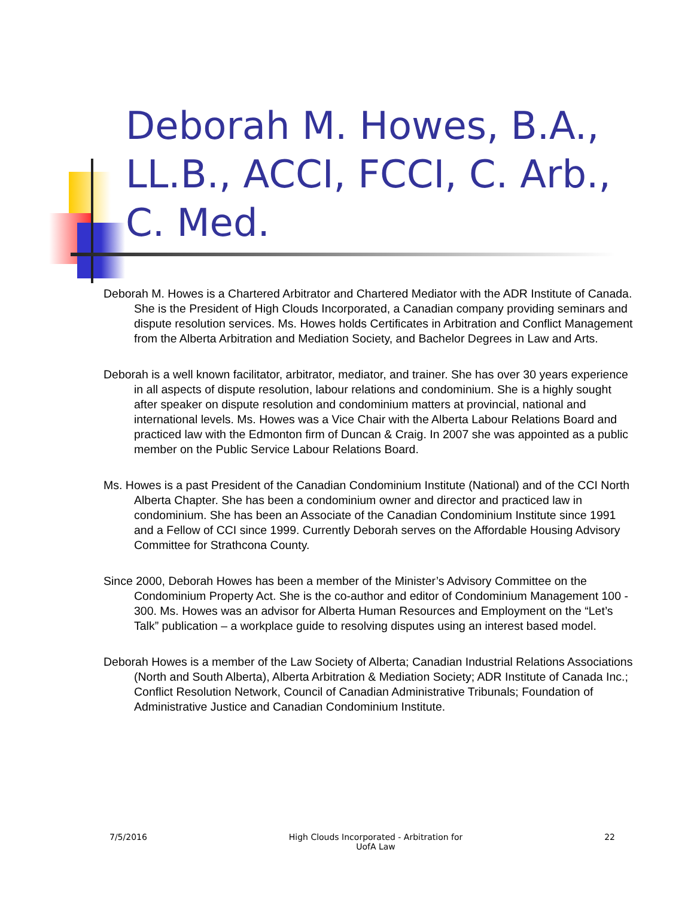Deborah M. Howes, B.A., LL.B., ACCI, FCCI, C. Arb., C. Med.
Deborah M. Howes is a Chartered Arbitrator and Chartered Mediator with the ADR Institute of Canada. She is the President of High Clouds Incorporated, a Canadian company providing seminars and dispute resolution services. Ms. Howes holds Certificates in Arbitration and Conflict Management from the Alberta Arbitration and Mediation Society, and Bachelor Degrees in Law and Arts.
Deborah is a well known facilitator, arbitrator, mediator, and trainer. She has over 30 years experience in all aspects of dispute resolution, labour relations and condominium. She is a highly sought after speaker on dispute resolution and condominium matters at provincial, national and international levels. Ms. Howes was a Vice Chair with the Alberta Labour Relations Board and practiced law with the Edmonton firm of Duncan & Craig. In 2007 she was appointed as a public member on the Public Service Labour Relations Board.
Ms. Howes is a past President of the Canadian Condominium Institute (National) and of the CCI North Alberta Chapter. She has been a condominium owner and director and practiced law in condominium. She has been an Associate of the Canadian Condominium Institute since 1991 and a Fellow of CCI since 1999. Currently Deborah serves on the Affordable Housing Advisory Committee for Strathcona County.
Since 2000, Deborah Howes has been a member of the Minister’s Advisory Committee on the Condominium Property Act. She is the co-author and editor of Condominium Management 100 - 300. Ms. Howes was an advisor for Alberta Human Resources and Employment on the “Let’s Talk” publication – a workplace guide to resolving disputes using an interest based model.
Deborah Howes is a member of the Law Society of Alberta; Canadian Industrial Relations Associations (North and South Alberta), Alberta Arbitration & Mediation Society; ADR Institute of Canada Inc.; Conflict Resolution Network, Council of Canadian Administrative Tribunals; Foundation of Administrative Justice and Canadian Condominium Institute.
7/5/2016 High Clouds Incorporated - Arbitration for
UofA Law
22